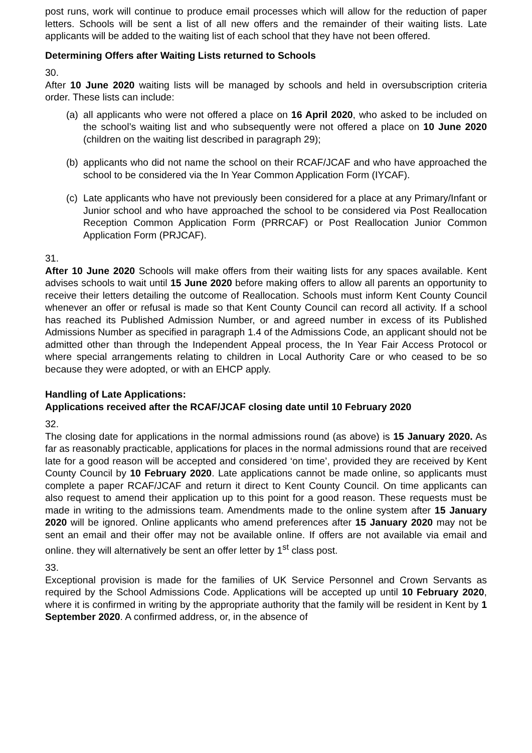post runs, work will continue to produce email processes which will allow for the reduction of paper letters. Schools will be sent a list of all new offers and the remainder of their waiting lists. Late applicants will be added to the waiting list of each school that they have not been offered.
Determining Offers after Waiting Lists returned to Schools
30.
After 10 June 2020 waiting lists will be managed by schools and held in oversubscription criteria order. These lists can include:
(a) all applicants who were not offered a place on 16 April 2020, who asked to be included on the school’s waiting list and who subsequently were not offered a place on 10 June 2020 (children on the waiting list described in paragraph 29);
(b) applicants who did not name the school on their RCAF/JCAF and who have approached the school to be considered via the In Year Common Application Form (IYCAF).
(c) Late applicants who have not previously been considered for a place at any Primary/Infant or Junior school and who have approached the school to be considered via Post Reallocation Reception Common Application Form (PRRCAF) or Post Reallocation Junior Common Application Form (PRJCAF).
31.
After 10 June 2020 Schools will make offers from their waiting lists for any spaces available. Kent advises schools to wait until 15 June 2020 before making offers to allow all parents an opportunity to receive their letters detailing the outcome of Reallocation. Schools must inform Kent County Council whenever an offer or refusal is made so that Kent County Council can record all activity. If a school has reached its Published Admission Number, or and agreed number in excess of its Published Admissions Number as specified in paragraph 1.4 of the Admissions Code, an applicant should not be admitted other than through the Independent Appeal process, the In Year Fair Access Protocol or where special arrangements relating to children in Local Authority Care or who ceased to be so because they were adopted, or with an EHCP apply.
Handling of Late Applications:
Applications received after the RCAF/JCAF closing date until 10 February 2020
32.
The closing date for applications in the normal admissions round (as above) is 15 January 2020. As far as reasonably practicable, applications for places in the normal admissions round that are received late for a good reason will be accepted and considered ‘on time’, provided they are received by Kent County Council by 10 February 2020. Late applications cannot be made online, so applicants must complete a paper RCAF/JCAF and return it direct to Kent County Council. On time applicants can also request to amend their application up to this point for a good reason. These requests must be made in writing to the admissions team. Amendments made to the online system after 15 January 2020 will be ignored. Online applicants who amend preferences after 15 January 2020 may not be sent an email and their offer may not be available online. If offers are not available via email and online. they will alternatively be sent an offer letter by 1<sup>st</sup> class post.
33.
Exceptional provision is made for the families of UK Service Personnel and Crown Servants as required by the School Admissions Code. Applications will be accepted up until 10 February 2020, where it is confirmed in writing by the appropriate authority that the family will be resident in Kent by 1 September 2020. A confirmed address, or, in the absence of